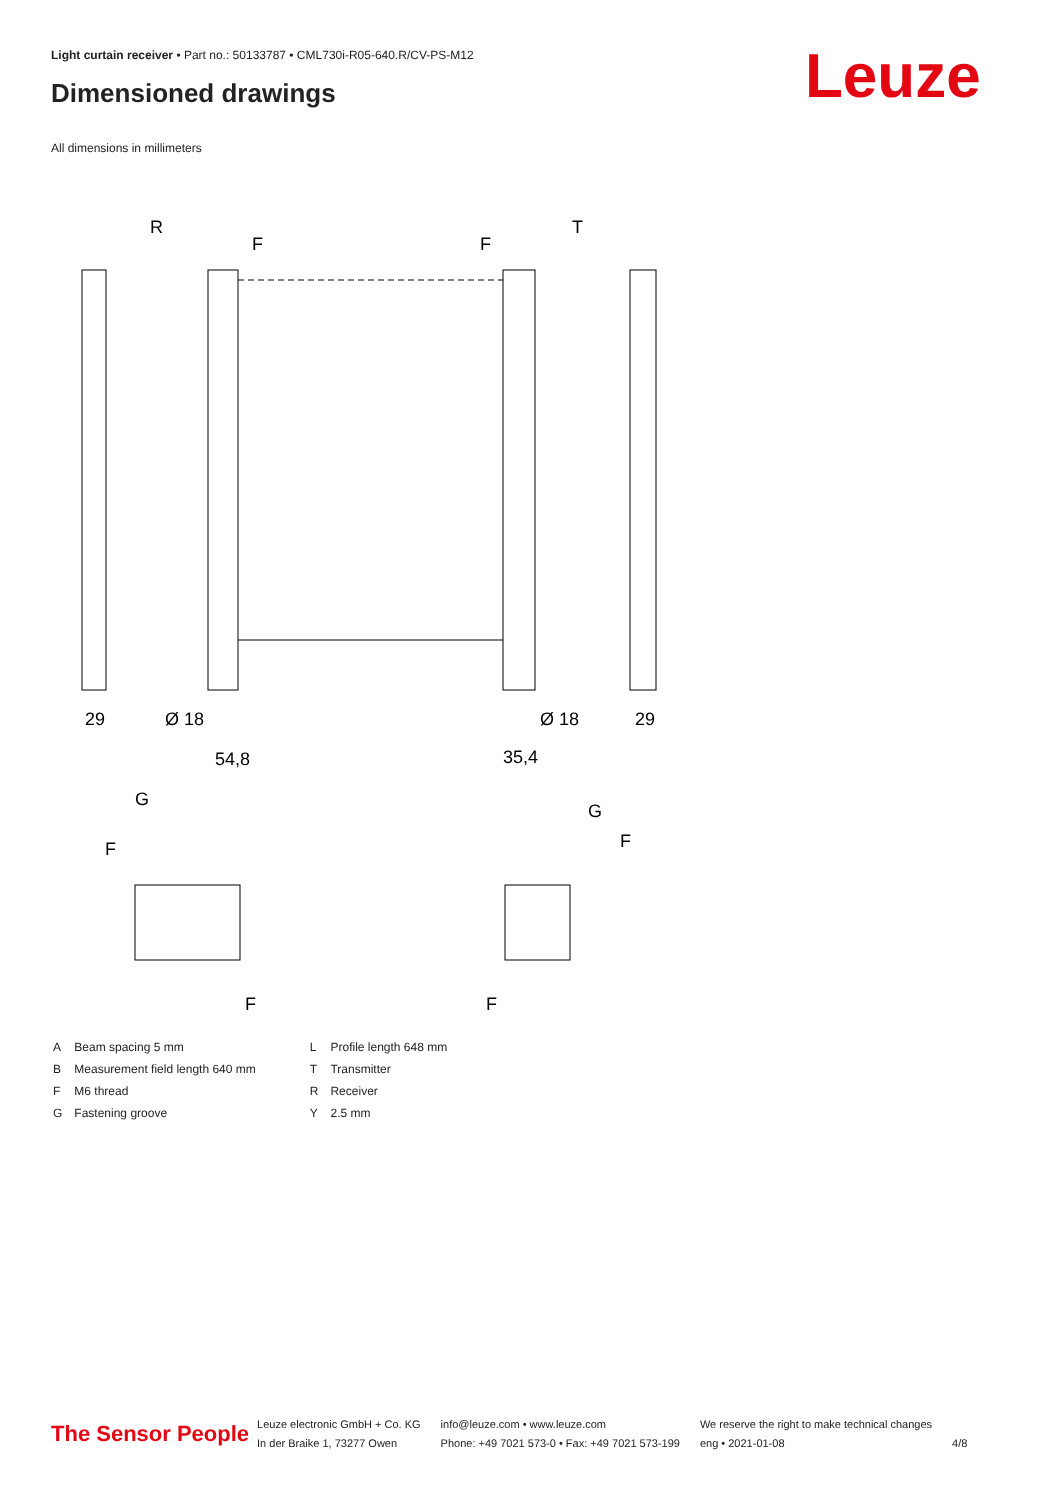Light curtain receiver • Part no.: 50133787 • CML730i-R05-640.R/CV-PS-M12
Dimensioned drawings Leuze
All dimensions in millimeters
R
T
F
F
29
29
54,8
35,4
Ø 18
Ø 18
G
G
F
F
F
F
| A | Beam spacing 5 mm |
| B | Measurement field length 640 mm |
| F | M6 thread |
| G | Fastening groove |
| L | Profile length 648 mm |
| T | Transmitter |
| R | Receiver |
| Y | 2.5 mm |
The Sensor People
Leuze electronic GmbH + Co. KG
In der Braike 1, 73277 Owen
info@leuze.com • www.leuze.com
Phone: +49 7021 573-0 • Fax: +49 7021 573-199
We reserve the right to make technical changes
eng • 2021-01-08
4/8